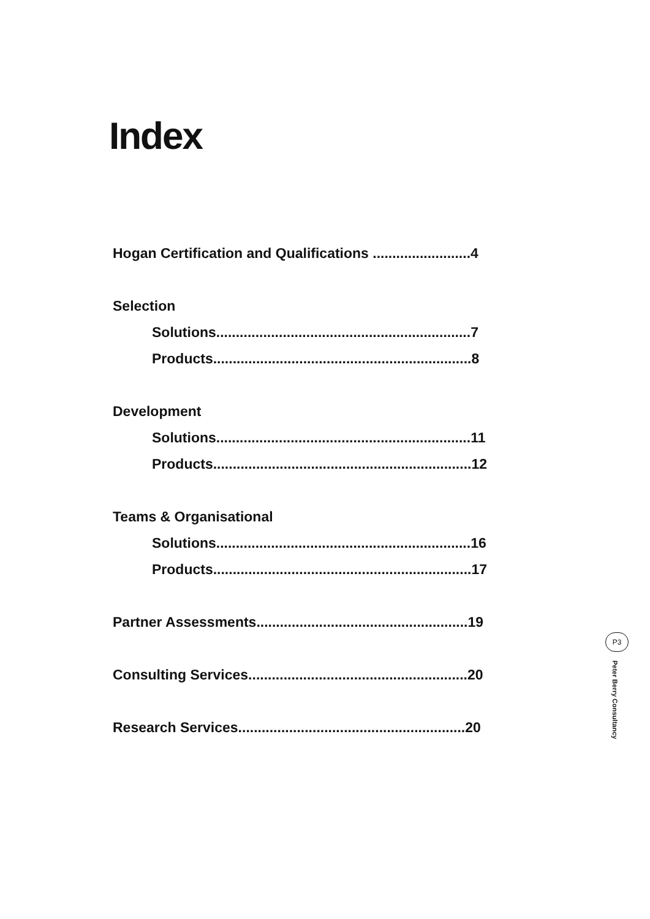Index
Hogan Certification and Qualifications .........................4
Selection
Solutions.................................................................7
Products..................................................................8
Development
Solutions.................................................................11
Products..................................................................12
Teams & Organisational
Solutions.................................................................16
Products..................................................................17
Partner Assessments......................................................19
Consulting Services........................................................20
Research Services..........................................................20
P3
Peter Berry Consultancy